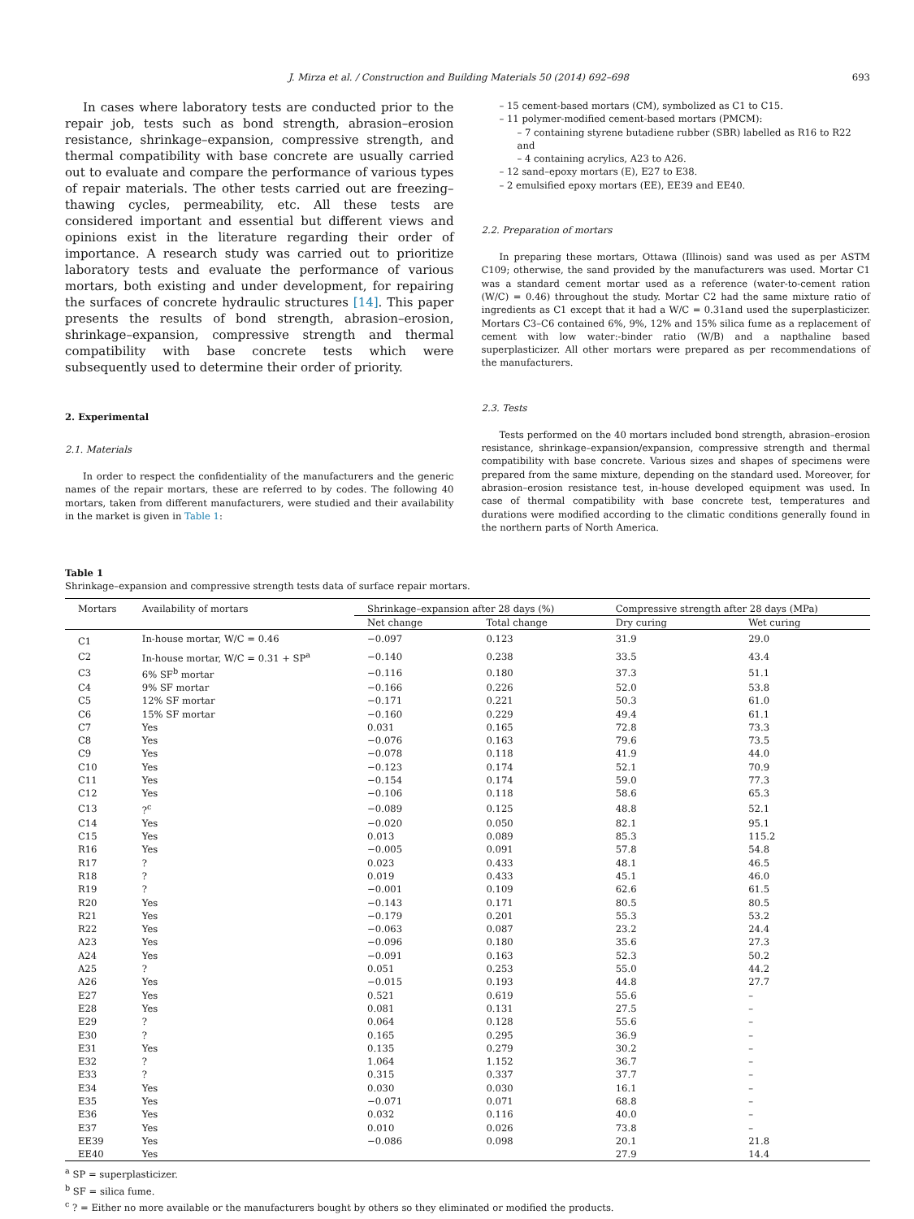J. Mirza et al. / Construction and Building Materials 50 (2014) 692–698 693
In cases where laboratory tests are conducted prior to the repair job, tests such as bond strength, abrasion–erosion resistance, shrinkage–expansion, compressive strength, and thermal compatibility with base concrete are usually carried out to evaluate and compare the performance of various types of repair materials. The other tests carried out are freezing–thawing cycles, permeability, etc. All these tests are considered important and essential but different views and opinions exist in the literature regarding their order of importance. A research study was carried out to prioritize laboratory tests and evaluate the performance of various mortars, both existing and under development, for repairing the surfaces of concrete hydraulic structures [14]. This paper presents the results of bond strength, abrasion–erosion, shrinkage–expansion, compressive strength and thermal compatibility with base concrete tests which were subsequently used to determine their order of priority.
2. Experimental
2.1. Materials
In order to respect the confidentiality of the manufacturers and the generic names of the repair mortars, these are referred to by codes. The following 40 mortars, taken from different manufacturers, were studied and their availability in the market is given in Table 1:
– 15 cement-based mortars (CM), symbolized as C1 to C15.
– 11 polymer-modified cement-based mortars (PMCM):
– 7 containing styrene butadiene rubber (SBR) labelled as R16 to R22 and
– 4 containing acrylics, A23 to A26.
– 12 sand–epoxy mortars (E), E27 to E38.
– 2 emulsified epoxy mortars (EE), EE39 and EE40.
2.2. Preparation of mortars
In preparing these mortars, Ottawa (Illinois) sand was used as per ASTM C109; otherwise, the sand provided by the manufacturers was used. Mortar C1 was a standard cement mortar used as a reference (water-to-cement ration (W/C) = 0.46) throughout the study. Mortar C2 had the same mixture ratio of ingredients as C1 except that it had a W/C = 0.31and used the superplasticizer. Mortars C3–C6 contained 6%, 9%, 12% and 15% silica fume as a replacement of cement with low water:-binder ratio (W/B) and a napthaline based superplasticizer. All other mortars were prepared as per recommendations of the manufacturers.
2.3. Tests
Tests performed on the 40 mortars included bond strength, abrasion–erosion resistance, shrinkage–expansion/expansion, compressive strength and thermal compatibility with base concrete. Various sizes and shapes of specimens were prepared from the same mixture, depending on the standard used. Moreover, for abrasion–erosion resistance test, in-house developed equipment was used. In case of thermal compatibility with base concrete test, temperatures and durations were modified according to the climatic conditions generally found in the northern parts of North America.
Table 1
Shrinkage–expansion and compressive strength tests data of surface repair mortars.
| Mortars | Availability of mortars | Shrinkage–expansion after 28 days (%) | | Compressive strength after 28 days (MPa) | |
| --- | --- | --- | --- | --- | --- |
| | | Net change | Total change | Dry curing | Wet curing |
| C1 | In-house mortar, W/C = 0.46 | −0.097 | 0.123 | 31.9 | 29.0 |
| C2 | In-house mortar, W/C = 0.31 + SP<sup>a</sup> | −0.140 | 0.238 | 33.5 | 43.4 |
| C3 | 6% SF<sup>b</sup> mortar | −0.116 | 0.180 | 37.3 | 51.1 |
| C4 | 9% SF mortar | −0.166 | 0.226 | 52.0 | 53.8 |
| C5 | 12% SF mortar | −0.171 | 0.221 | 50.3 | 61.0 |
| C6 | 15% SF mortar | −0.160 | 0.229 | 49.4 | 61.1 |
| C7 | Yes | 0.031 | 0.165 | 72.8 | 73.3 |
| C8 | Yes | −0.076 | 0.163 | 79.6 | 73.5 |
| C9 | Yes | −0.078 | 0.118 | 41.9 | 44.0 |
| C10 | Yes | −0.123 | 0.174 | 52.1 | 70.9 |
| C11 | Yes | −0.154 | 0.174 | 59.0 | 77.3 |
| C12 | Yes | −0.106 | 0.118 | 58.6 | 65.3 |
| C13 | ?<sup>c</sup> | −0.089 | 0.125 | 48.8 | 52.1 |
| C14 | Yes | −0.020 | 0.050 | 82.1 | 95.1 |
| C15 | Yes | 0.013 | 0.089 | 85.3 | 115.2 |
| R16 | Yes | −0.005 | 0.091 | 57.8 | 54.8 |
| R17 | ? | 0.023 | 0.433 | 48.1 | 46.5 |
| R18 | ? | 0.019 | 0.433 | 45.1 | 46.0 |
| R19 | ? | −0.001 | 0.109 | 62.6 | 61.5 |
| R20 | Yes | −0.143 | 0.171 | 80.5 | 80.5 |
| R21 | Yes | −0.179 | 0.201 | 55.3 | 53.2 |
| R22 | Yes | −0.063 | 0.087 | 23.2 | 24.4 |
| A23 | Yes | −0.096 | 0.180 | 35.6 | 27.3 |
| A24 | Yes | −0.091 | 0.163 | 52.3 | 50.2 |
| A25 | ? | 0.051 | 0.253 | 55.0 | 44.2 |
| A26 | Yes | −0.015 | 0.193 | 44.8 | 27.7 |
| E27 | Yes | 0.521 | 0.619 | 55.6 | – |
| E28 | Yes | 0.081 | 0.131 | 27.5 | – |
| E29 | ? | 0.064 | 0.128 | 55.6 | – |
| E30 | ? | 0.165 | 0.295 | 36.9 | – |
| E31 | Yes | 0.135 | 0.279 | 30.2 | – |
| E32 | ? | 1.064 | 1.152 | 36.7 | – |
| E33 | ? | 0.315 | 0.337 | 37.7 | – |
| E34 | Yes | 0.030 | 0.030 | 16.1 | – |
| E35 | Yes | −0.071 | 0.071 | 68.8 | – |
| E36 | Yes | 0.032 | 0.116 | 40.0 | – |
| E37 | Yes | 0.010 | 0.026 | 73.8 | – |
| EE39 | Yes | −0.086 | 0.098 | 20.1 | 21.8 |
| EE40 | Yes | | | 27.9 | 14.4 |
<sup>a</sup> SP = superplasticizer.
<sup>b</sup> SF = silica fume.
<sup>c</sup> ? = Either no more available or the manufacturers bought by others so they eliminated or modified the products.